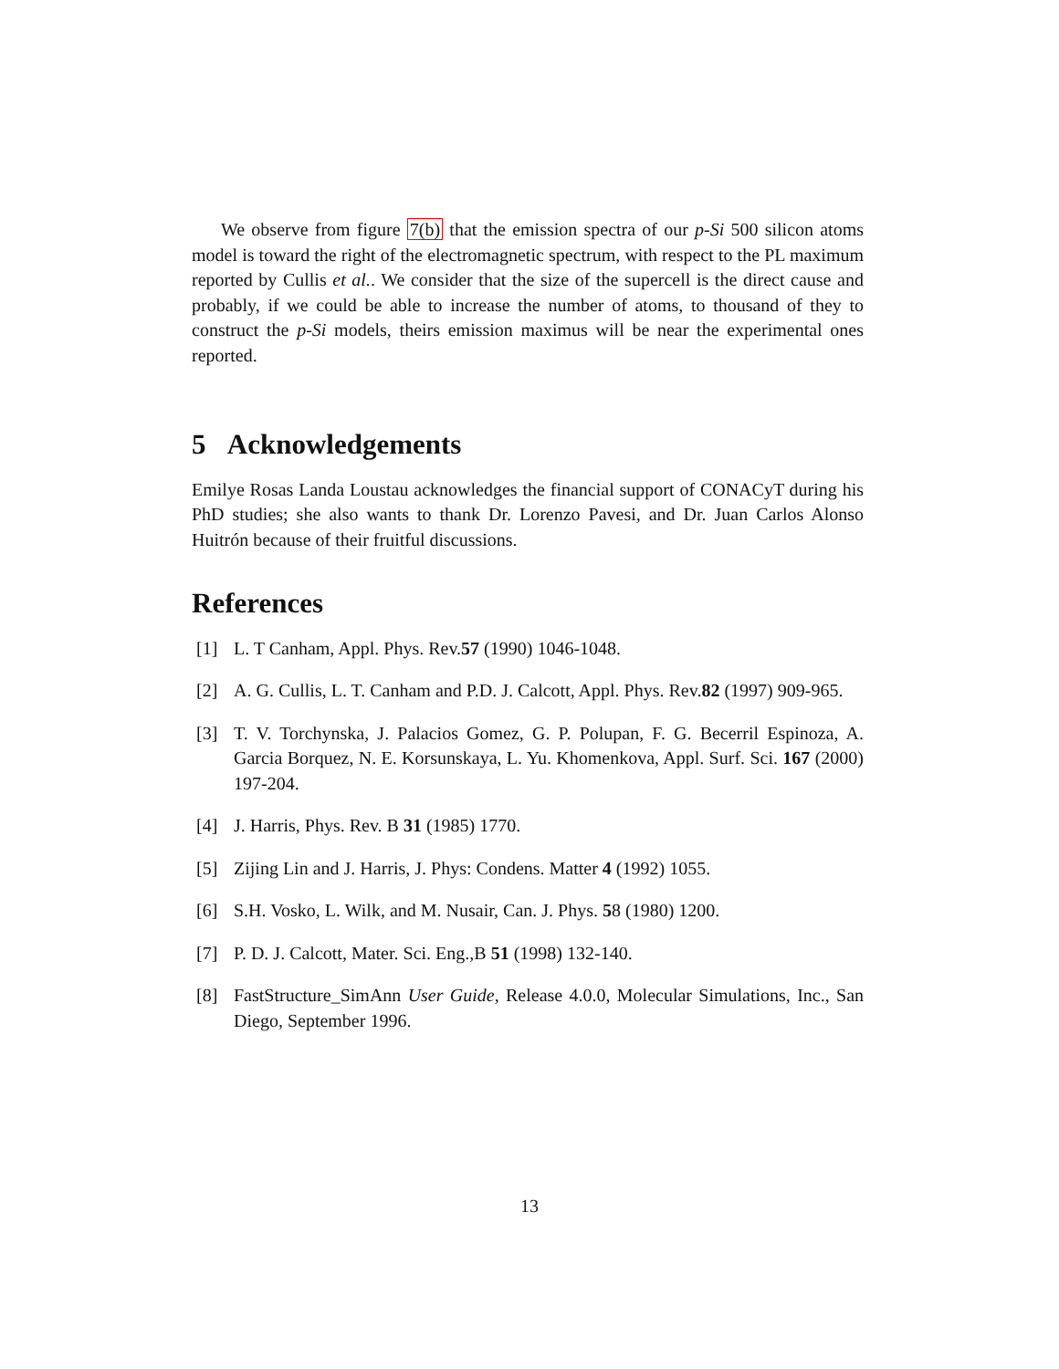We observe from figure 7(b) that the emission spectra of our p-Si 500 silicon atoms model is toward the right of the electromagnetic spectrum, with respect to the PL maximum reported by Cullis et al.. We consider that the size of the supercell is the direct cause and probably, if we could be able to increase the number of atoms, to thousand of they to construct the p-Si models, theirs emission maximus will be near the experimental ones reported.
5 Acknowledgements
Emilye Rosas Landa Loustau acknowledges the financial support of CONACyT during his PhD studies; she also wants to thank Dr. Lorenzo Pavesi, and Dr. Juan Carlos Alonso Huitrón because of their fruitful discussions.
References
[1] L. T Canham, Appl. Phys. Rev.57 (1990) 1046-1048.
[2] A. G. Cullis, L. T. Canham and P.D. J. Calcott, Appl. Phys. Rev.82 (1997) 909-965.
[3] T. V. Torchynska, J. Palacios Gomez, G. P. Polupan, F. G. Becerril Espinoza, A. Garcia Borquez, N. E. Korsunskaya, L. Yu. Khomenkova, Appl. Surf. Sci. 167 (2000) 197-204.
[4] J. Harris, Phys. Rev. B 31 (1985) 1770.
[5] Zijing Lin and J. Harris, J. Phys: Condens. Matter 4 (1992) 1055.
[6] S.H. Vosko, L. Wilk, and M. Nusair, Can. J. Phys. 58 (1980) 1200.
[7] P. D. J. Calcott, Mater. Sci. Eng.,B 51 (1998) 132-140.
[8] FastStructure_SimAnn User Guide, Release 4.0.0, Molecular Simulations, Inc., San Diego, September 1996.
13